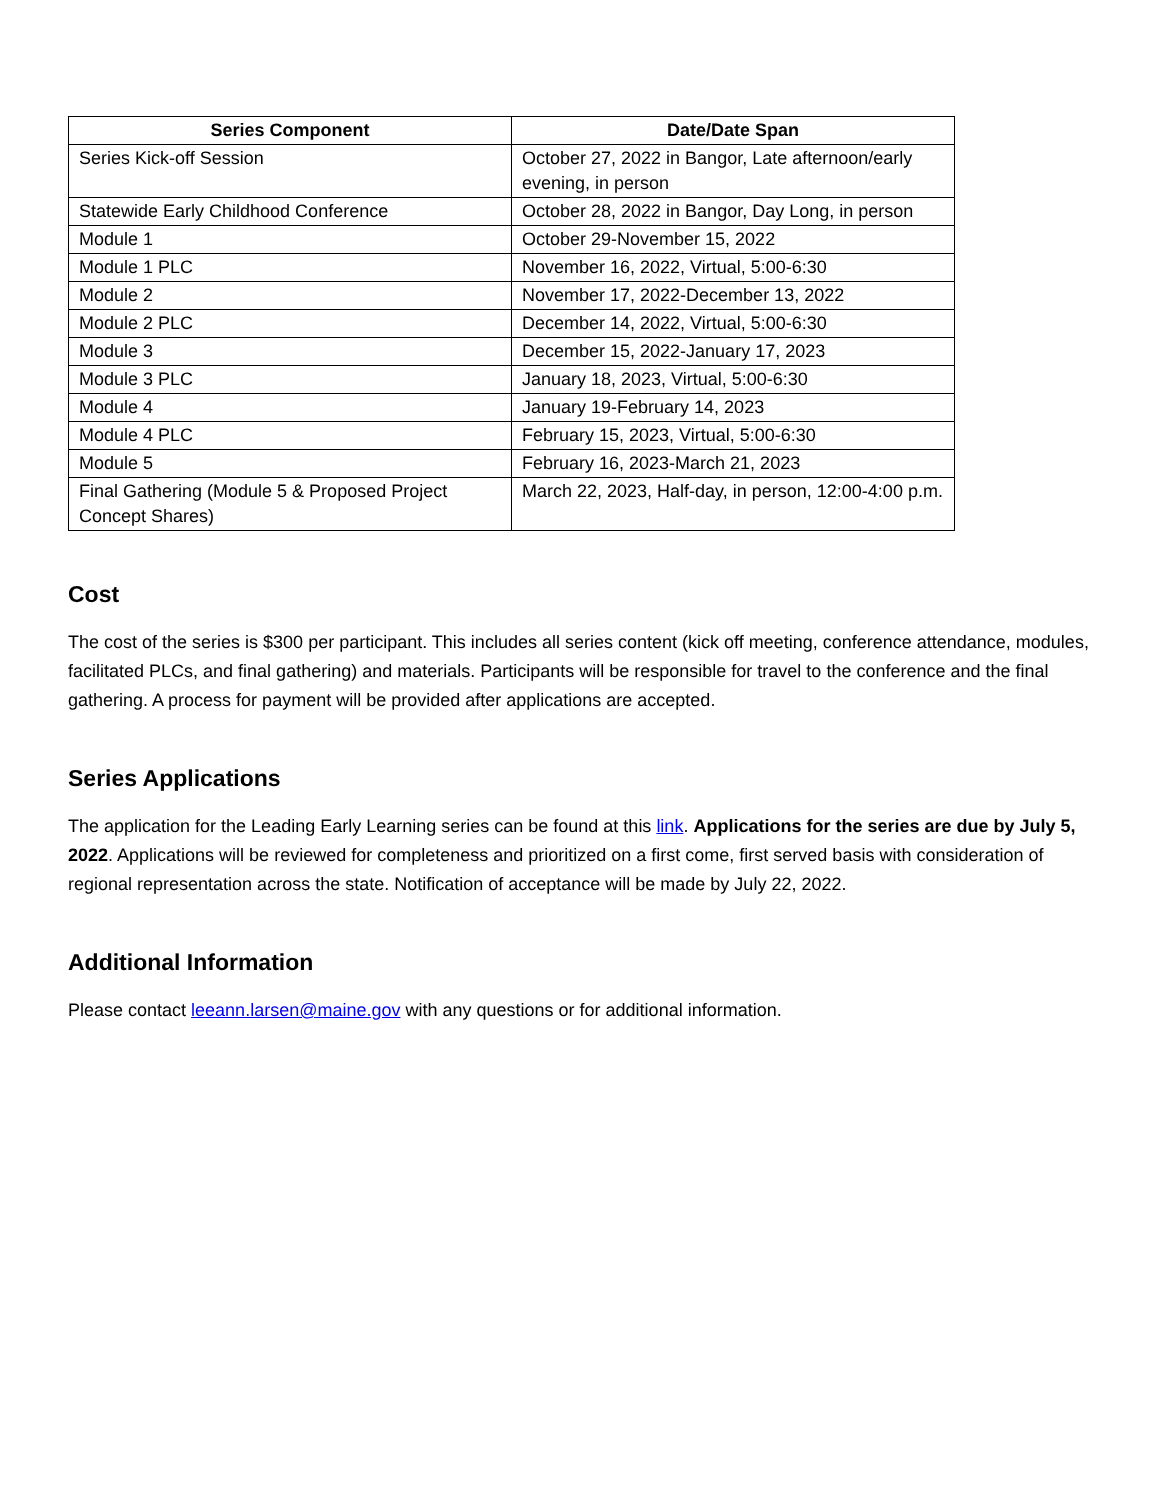| Series Component | Date/Date Span |
| --- | --- |
| Series Kick-off Session | October 27, 2022 in Bangor, Late afternoon/early evening, in person |
| Statewide Early Childhood Conference | October 28, 2022 in Bangor, Day Long, in person |
| Module 1 | October 29-November 15, 2022 |
| Module 1 PLC | November 16, 2022, Virtual, 5:00-6:30 |
| Module 2 | November 17, 2022-December 13, 2022 |
| Module 2 PLC | December 14, 2022, Virtual, 5:00-6:30 |
| Module 3 | December 15, 2022-January 17, 2023 |
| Module 3 PLC | January 18, 2023, Virtual, 5:00-6:30 |
| Module 4 | January 19-February 14, 2023 |
| Module 4 PLC | February 15, 2023, Virtual, 5:00-6:30 |
| Module 5 | February 16, 2023-March 21, 2023 |
| Final Gathering (Module 5 & Proposed Project Concept Shares) | March 22, 2023, Half-day, in person, 12:00-4:00 p.m. |
Cost
The cost of the series is $300 per participant. This includes all series content (kick off meeting, conference attendance, modules, facilitated PLCs, and final gathering) and materials. Participants will be responsible for travel to the conference and the final gathering. A process for payment will be provided after applications are accepted.
Series Applications
The application for the Leading Early Learning series can be found at this link. Applications for the series are due by July 5, 2022. Applications will be reviewed for completeness and prioritized on a first come, first served basis with consideration of regional representation across the state. Notification of acceptance will be made by July 22, 2022.
Additional Information
Please contact leeann.larsen@maine.gov with any questions or for additional information.